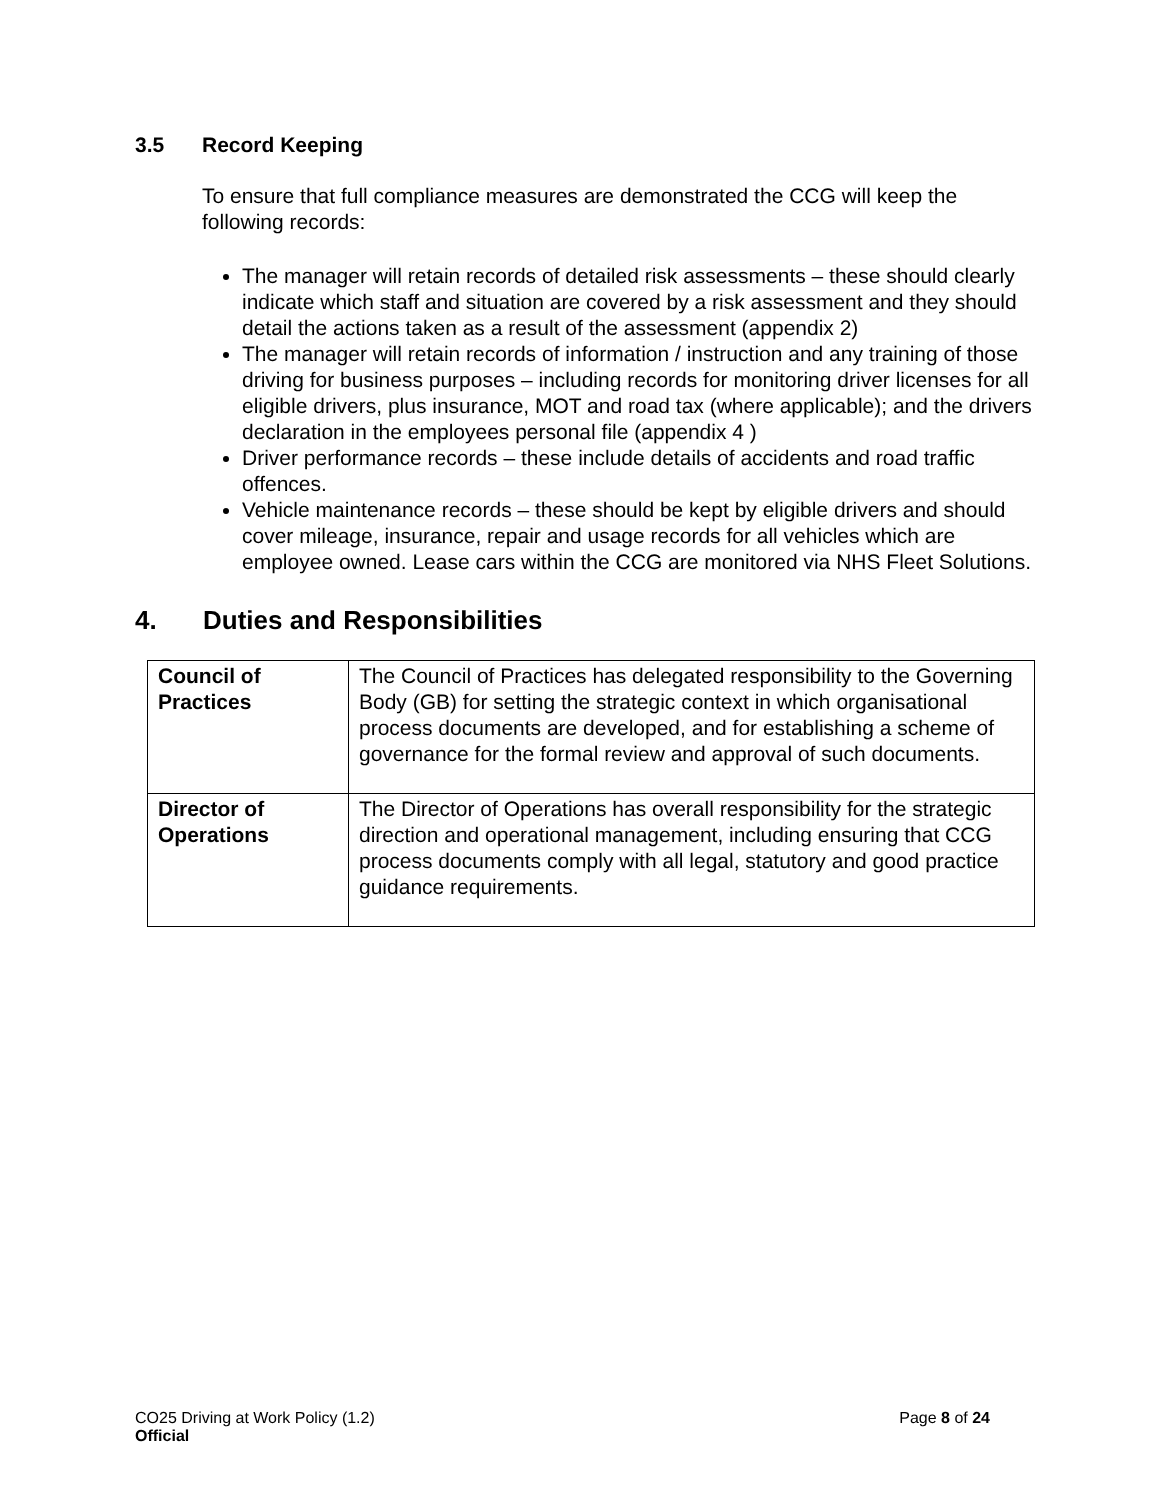3.5 Record Keeping
To ensure that full compliance measures are demonstrated the CCG will keep the following records:
The manager will retain records of detailed risk assessments – these should clearly indicate which staff and situation are covered by a risk assessment and they should detail the actions taken as a result of the assessment (appendix 2)
The manager will retain records of information / instruction and any training of those driving for business purposes – including records for monitoring driver licenses for all eligible drivers, plus insurance, MOT and road tax (where applicable); and the drivers declaration in the employees personal file (appendix 4 )
Driver performance records – these include details of accidents and road traffic offences.
Vehicle maintenance records – these should be kept by eligible drivers and should cover mileage, insurance, repair and usage records for all vehicles which are employee owned. Lease cars within the CCG are monitored via NHS Fleet Solutions.
4. Duties and Responsibilities
| Council of Practices | The Council of Practices has delegated responsibility to the Governing Body (GB) for setting the strategic context in which organisational process documents are developed, and for establishing a scheme of governance for the formal review and approval of such documents. |
| Director of Operations | The Director of Operations has overall responsibility for the strategic direction and operational management, including ensuring that CCG process documents comply with all legal, statutory and good practice guidance requirements. |
CO25 Driving at Work Policy (1.2)
Official
Page 8 of 24